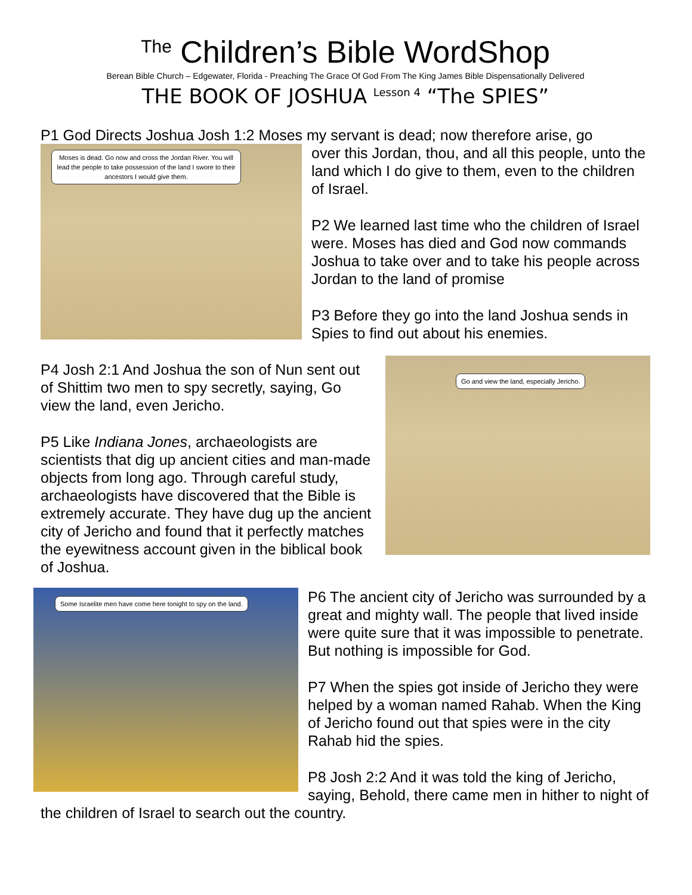<sup>The</sup> Children’s Bible WordShop
Berean Bible Church – Edgewater, Florida - Preaching The Grace Of God From The King James Bible Dispensationally Delivered
THE BOOK OF JOSHUA <sup>Lesson 4</sup> “The SPIES”
P1 God Directs Joshua Josh 1:2 Moses my servant is dead; now therefore arise, go
Moses is dead. Go now and cross the Jordan River. You will lead the people to take possession of the land I swore to their ancestors I would give them.
over this Jordan, thou, and all this people, unto the land which I do give to them, even to the children of Israel.
P2 We learned last time who the children of Israel were. Moses has died and God now commands Joshua to take over and to take his people across Jordan to the land of promise
P3 Before they go into the land Joshua sends in Spies to find out about his enemies.
Go and view the land, especially Jericho.
P4 Josh 2:1 And Joshua the son of Nun sent out of Shittim two men to spy secretly, saying, Go view the land, even Jericho.
P5 Like Indiana Jones, archaeologists are scientists that dig up ancient cities and man-made objects from long ago. Through careful study, archaeologists have discovered that the Bible is extremely accurate. They have dug up the ancient city of Jericho and found that it perfectly matches the eyewitness account given in the biblical book of Joshua.
Some Israelite men have come here tonight to spy on the land.
P6 The ancient city of Jericho was surrounded by a great and mighty wall. The people that lived inside were quite sure that it was impossible to penetrate. But nothing is impossible for God.
P7 When the spies got inside of Jericho they were helped by a woman named Rahab. When the King of Jericho found out that spies were in the city Rahab hid the spies.
P8 Josh 2:2 And it was told the king of Jericho, saying, Behold, there came men in hither to night of the children of Israel to search out the country.